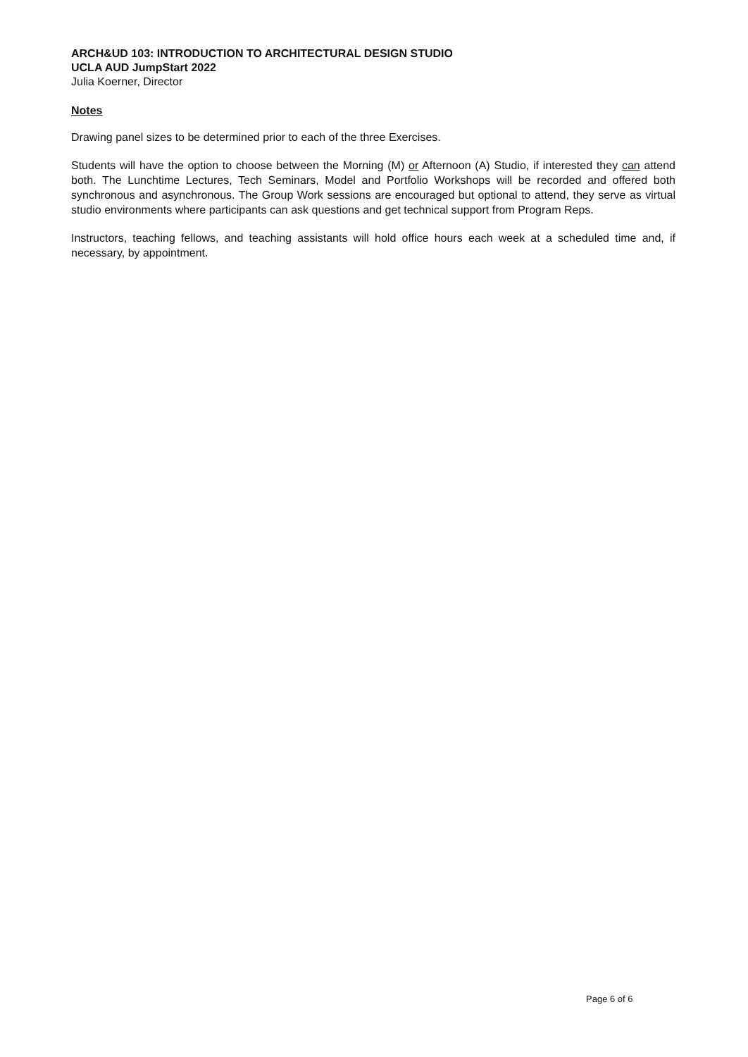ARCH&UD 103: INTRODUCTION TO ARCHITECTURAL DESIGN STUDIO
UCLA AUD JumpStart 2022
Julia Koerner, Director
Notes
Drawing panel sizes to be determined prior to each of the three Exercises.
Students will have the option to choose between the Morning (M) or Afternoon (A) Studio, if interested they can attend both. The Lunchtime Lectures, Tech Seminars, Model and Portfolio Workshops will be recorded and offered both synchronous and asynchronous. The Group Work sessions are encouraged but optional to attend, they serve as virtual studio environments where participants can ask questions and get technical support from Program Reps.
Instructors, teaching fellows, and teaching assistants will hold office hours each week at a scheduled time and, if necessary, by appointment.
Page 6 of 6